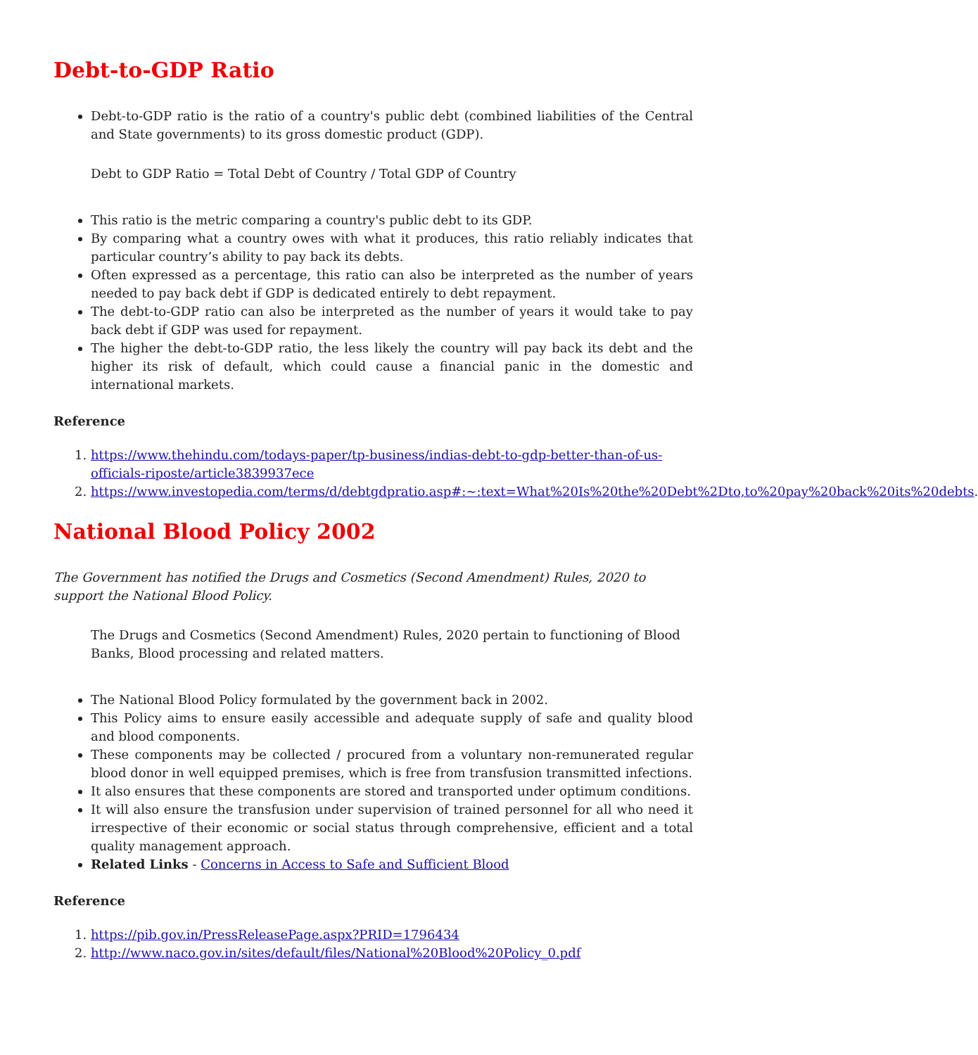Debt-to-GDP Ratio
Debt-to-GDP ratio is the ratio of a country's public debt (combined liabilities of the Central and State governments) to its gross domestic product (GDP).
Debt to GDP Ratio = Total Debt of Country / Total GDP of Country
This ratio is the metric comparing a country's public debt to its GDP.
By comparing what a country owes with what it produces, this ratio reliably indicates that particular country’s ability to pay back its debts.
Often expressed as a percentage, this ratio can also be interpreted as the number of years needed to pay back debt if GDP is dedicated entirely to debt repayment.
The debt-to-GDP ratio can also be interpreted as the number of years it would take to pay back debt if GDP was used for repayment.
The higher the debt-to-GDP ratio, the less likely the country will pay back its debt and the higher its risk of default, which could cause a financial panic in the domestic and international markets.
Reference
1. https://www.thehindu.com/todays-paper/tp-business/indias-debt-to-gdp-better-than-of-us-officials-riposte/article3839937ece
2. https://www.investopedia.com/terms/d/debtgdpratio.asp#:~:text=What%20Is%20the%20Debt%2Dto,to%20pay%20back%20its%20debts.
National Blood Policy 2002
The Government has notified the Drugs and Cosmetics (Second Amendment) Rules, 2020 to support the National Blood Policy.
The Drugs and Cosmetics (Second Amendment) Rules, 2020 pertain to functioning of Blood Banks, Blood processing and related matters.
The National Blood Policy formulated by the government back in 2002.
This Policy aims to ensure easily accessible and adequate supply of safe and quality blood and blood components.
These components may be collected / procured from a voluntary non-remunerated regular blood donor in well equipped premises, which is free from transfusion transmitted infections.
It also ensures that these components are stored and transported under optimum conditions.
It will also ensure the transfusion under supervision of trained personnel for all who need it irrespective of their economic or social status through comprehensive, efficient and a total quality management approach.
Related Links - Concerns in Access to Safe and Sufficient Blood
Reference
1. https://pib.gov.in/PressReleasePage.aspx?PRID=1796434
2. http://www.naco.gov.in/sites/default/files/National%20Blood%20Policy_0.pdf